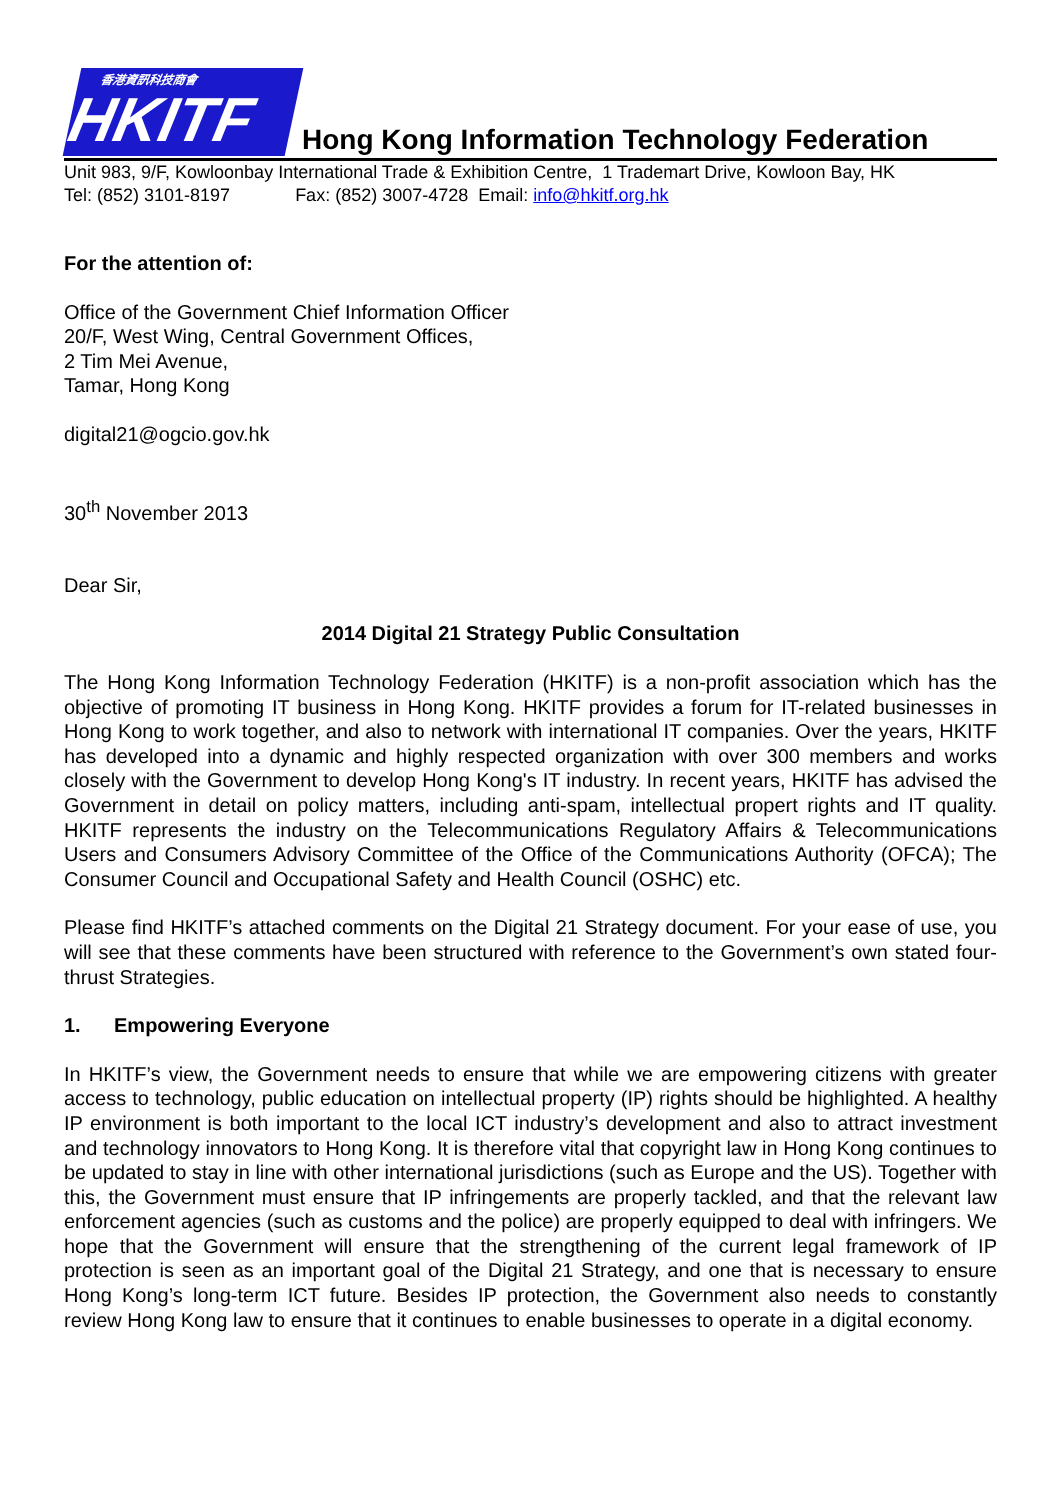香港資訊科技商會
HKITF
Hong Kong Information Technology Federation
Unit 983, 9/F, Kowloonbay International Trade & Exhibition Centre, 1 Trademart Drive, Kowloon Bay, HK
Tel: (852) 3101-8197 Fax: (852) 3007-4728 Email: info@hkitf.org.hk
For the attention of:
Office of the Government Chief Information Officer
20/F, West Wing, Central Government Offices,
2 Tim Mei Avenue,
Tamar, Hong Kong
digital21@ogcio.gov.hk
30<sup>th</sup> November 2013
Dear Sir,
2014 Digital 21 Strategy Public Consultation
The Hong Kong Information Technology Federation (HKITF) is a non-profit association which has the objective of promoting IT business in Hong Kong. HKITF provides a forum for IT-related businesses in Hong Kong to work together, and also to network with international IT companies. Over the years, HKITF has developed into a dynamic and highly respected organization with over 300 members and works closely with the Government to develop Hong Kong's IT industry. In recent years, HKITF has advised the Government in detail on policy matters, including anti-spam, intellectual propert rights and IT quality. HKITF represents the industry on the Telecommunications Regulatory Affairs & Telecommunications Users and Consumers Advisory Committee of the Office of the Communications Authority (OFCA); The Consumer Council and Occupational Safety and Health Council (OSHC) etc.
Please find HKITF’s attached comments on the Digital 21 Strategy document. For your ease of use, you will see that these comments have been structured with reference to the Government’s own stated four-thrust Strategies.
1. Empowering Everyone
In HKITF’s view, the Government needs to ensure that while we are empowering citizens with greater access to technology, public education on intellectual property (IP) rights should be highlighted. A healthy IP environment is both important to the local ICT industry’s development and also to attract investment and technology innovators to Hong Kong. It is therefore vital that copyright law in Hong Kong continues to be updated to stay in line with other international jurisdictions (such as Europe and the US). Together with this, the Government must ensure that IP infringements are properly tackled, and that the relevant law enforcement agencies (such as customs and the police) are properly equipped to deal with infringers. We hope that the Government will ensure that the strengthening of the current legal framework of IP protection is seen as an important goal of the Digital 21 Strategy, and one that is necessary to ensure Hong Kong’s long-term ICT future. Besides IP protection, the Government also needs to constantly review Hong Kong law to ensure that it continues to enable businesses to operate in a digital economy.